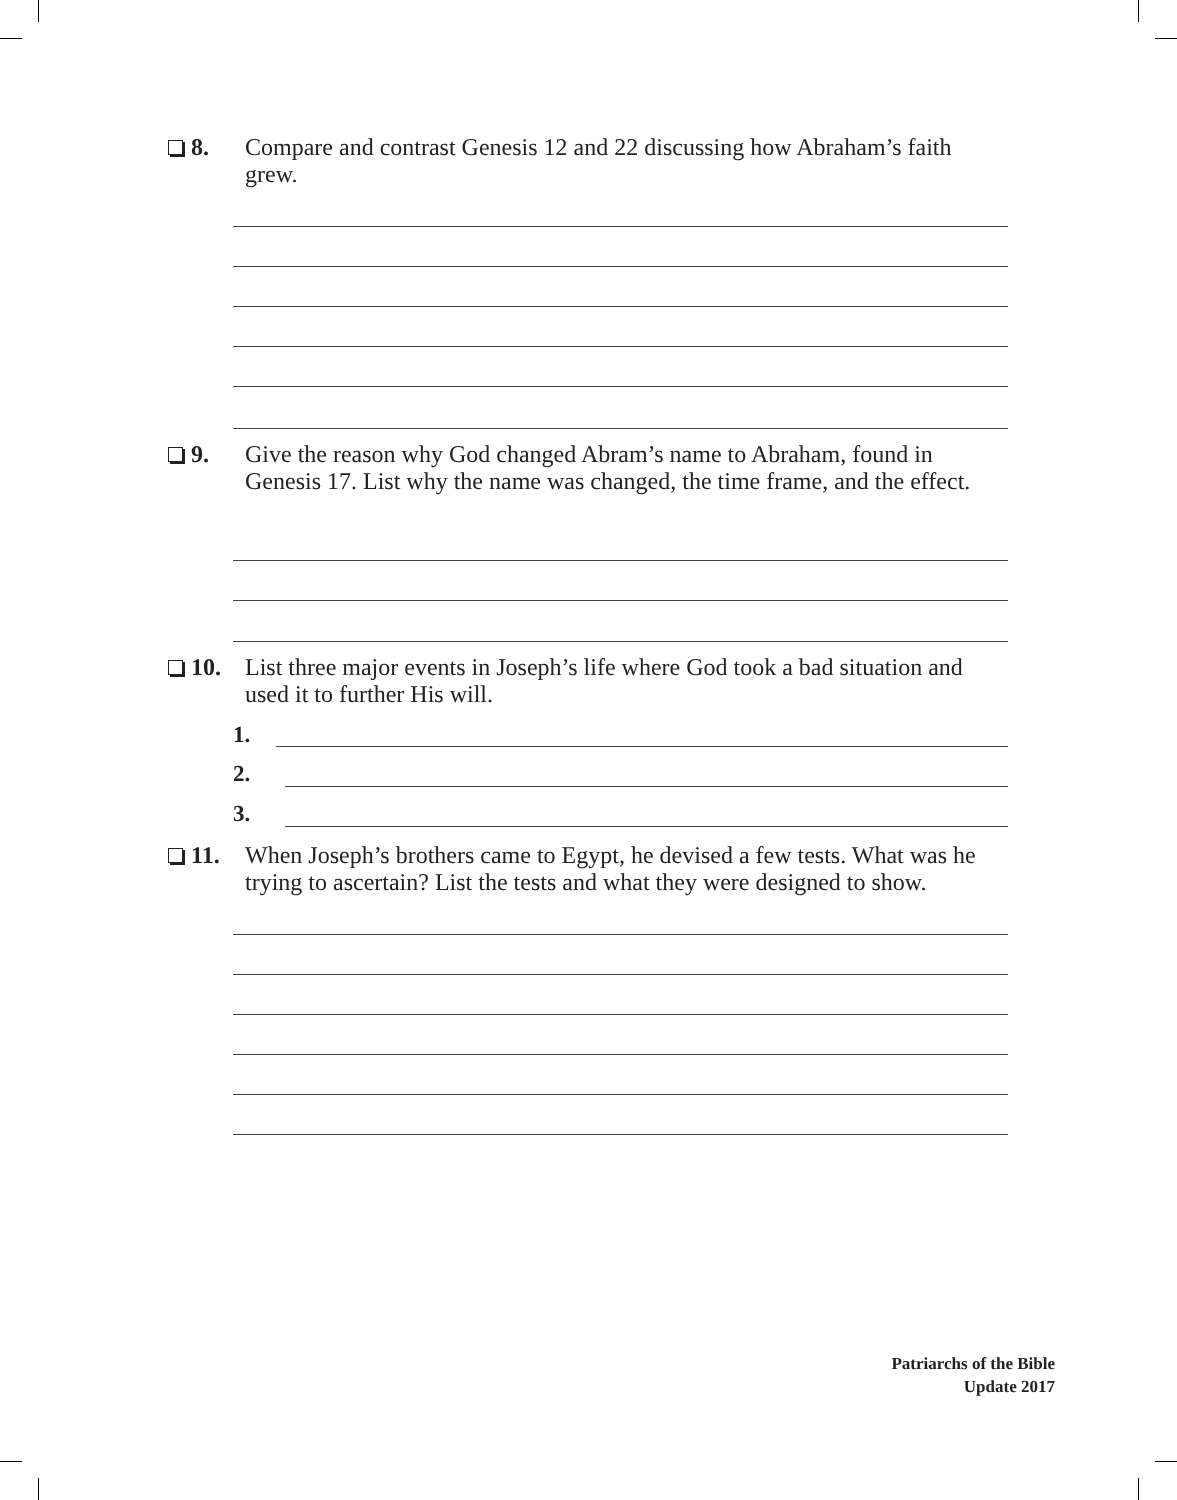8.
Compare and contrast Genesis 12 and 22 discussing how Abraham’s faith grew.
9.
Give the reason why God changed Abram’s name to Abraham, found in Genesis 17. List why the name was changed, the time frame, and the effect.
10.
List three major events in Joseph’s life where God took a bad situation and used it to further His will.
1.
2.
3.
11.
When Joseph’s brothers came to Egypt, he devised a few tests. What was he trying to ascertain? List the tests and what they were designed to show.
Patriarchs of the Bible
Update 2017